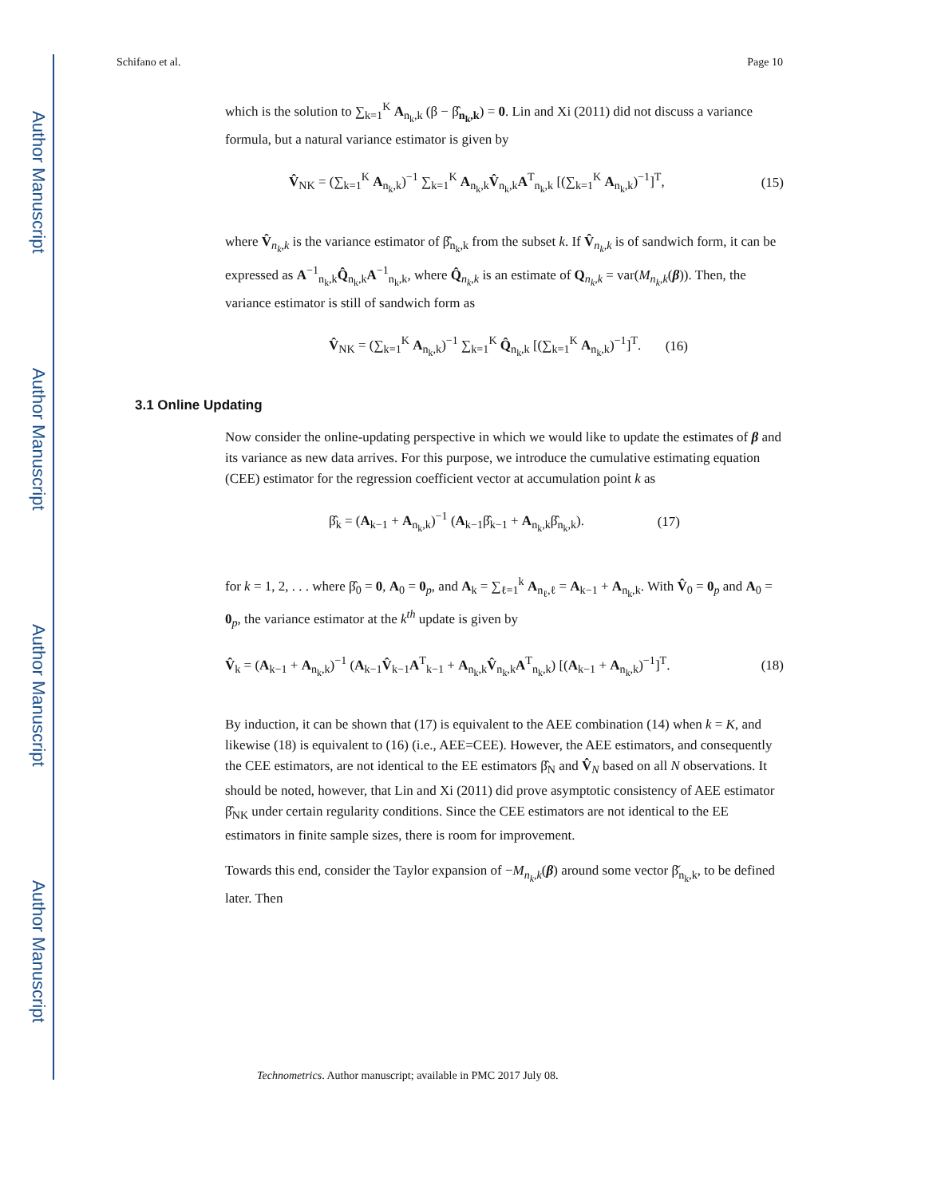Author Manuscript
Author Manuscript
Author Manuscript
Author Manuscript
Schifano et al. Page 10
which is the solution to ∑<sub>k=1</sub><sup>K</sup> A<sub>n<sub>k</sub>,k</sub> (β − β̂<sub>n<sub>k</sub>,k</sub>) = 0. Lin and Xi (2011) did not discuss a variance formula, but a natural variance estimator is given by
V̂<sub>NK</sub> = (∑<sub>k=1</sub><sup>K</sup> A<sub>n<sub>k</sub>,k</sub>)<sup>−1</sup> ∑<sub>k=1</sub><sup>K</sup> A<sub>n<sub>k</sub>,k</sub>V̂<sub>n<sub>k</sub>,k</sub>A<sup>T</sup><sub>n<sub>k</sub>,k</sub> [(∑<sub>k=1</sub><sup>K</sup> A<sub>n<sub>k</sub>,k</sub>)<sup>−1</sup>]<sup>T</sup>, (15)
where V̂<sub>n<sub>k</sub>,k</sub> is the variance estimator of β̂<sub>n<sub>k</sub>,k</sub> from the subset k. If V̂<sub>n<sub>k</sub>,k</sub> is of sandwich form, it can be expressed as A<sup>−1</sup><sub>n<sub>k</sub>,k</sub>Q̂<sub>n<sub>k</sub>,k</sub>A<sup>−1</sup><sub>n<sub>k</sub>,k</sub>, where Q̂<sub>n<sub>k</sub>,k</sub> is an estimate of Q<sub>n<sub>k</sub>,k</sub> = var(M<sub>n<sub>k</sub>,k</sub>(β)). Then, the variance estimator is still of sandwich form as
V̂<sub>NK</sub> = (∑<sub>k=1</sub><sup>K</sup> A<sub>n<sub>k</sub>,k</sub>)<sup>−1</sup> ∑<sub>k=1</sub><sup>K</sup> Q̂<sub>n<sub>k</sub>,k</sub> [(∑<sub>k=1</sub><sup>K</sup> A<sub>n<sub>k</sub>,k</sub>)<sup>−1</sup>]<sup>T</sup>. (16)
3.1 Online Updating
Now consider the online-updating perspective in which we would like to update the estimates of β and its variance as new data arrives. For this purpose, we introduce the cumulative estimating equation (CEE) estimator for the regression coefficient vector at accumulation point k as
β̂<sub>k</sub> = (A<sub>k−1</sub> + A<sub>n<sub>k</sub>,k</sub>)<sup>−1</sup> (A<sub>k−1</sub>β̂<sub>k−1</sub> + A<sub>n<sub>k</sub>,k</sub>β̂<sub>n<sub>k</sub>,k</sub>). (17)
for k = 1, 2, . . . where β̂<sub>0</sub> = 0, A<sub>0</sub> = 0<sub>p</sub>, and A<sub>k</sub> = ∑<sub>ℓ=1</sub><sup>k</sup> A<sub>n<sub>ℓ</sub>,ℓ</sub> = A<sub>k−1</sub> + A<sub>n<sub>k</sub>,k</sub>. With V̂<sub>0</sub> = 0<sub>p</sub> and A<sub>0</sub> = 0<sub>p</sub>, the variance estimator at the k<sup>th</sup> update is given by
V̂<sub>k</sub> = (A<sub>k−1</sub> + A<sub>n<sub>k</sub>,k</sub>)<sup>−1</sup> (A<sub>k−1</sub>V̂<sub>k−1</sub>A<sup>T</sup><sub>k−1</sub> + A<sub>n<sub>k</sub>,k</sub>V̂<sub>n<sub>k</sub>,k</sub>A<sup>T</sup><sub>n<sub>k</sub>,k</sub>) [(A<sub>k−1</sub> + A<sub>n<sub>k</sub>,k</sub>)<sup>−1</sup>]<sup>T</sup>. (18)
By induction, it can be shown that (17) is equivalent to the AEE combination (14) when k = K, and likewise (18) is equivalent to (16) (i.e., AEE=CEE). However, the AEE estimators, and consequently the CEE estimators, are not identical to the EE estimators β̂<sub>N</sub> and V̂<sub>N</sub> based on all N observations. It should be noted, however, that Lin and Xi (2011) did prove asymptotic consistency of AEE estimator β̂<sub>NK</sub> under certain regularity conditions. Since the CEE estimators are not identical to the EE estimators in finite sample sizes, there is room for improvement.
Towards this end, consider the Taylor expansion of −M<sub>n<sub>k</sub>,k</sub>(β) around some vector β̌<sub>n<sub>k</sub>,k</sub>, to be defined later. Then
Technometrics. Author manuscript; available in PMC 2017 July 08.